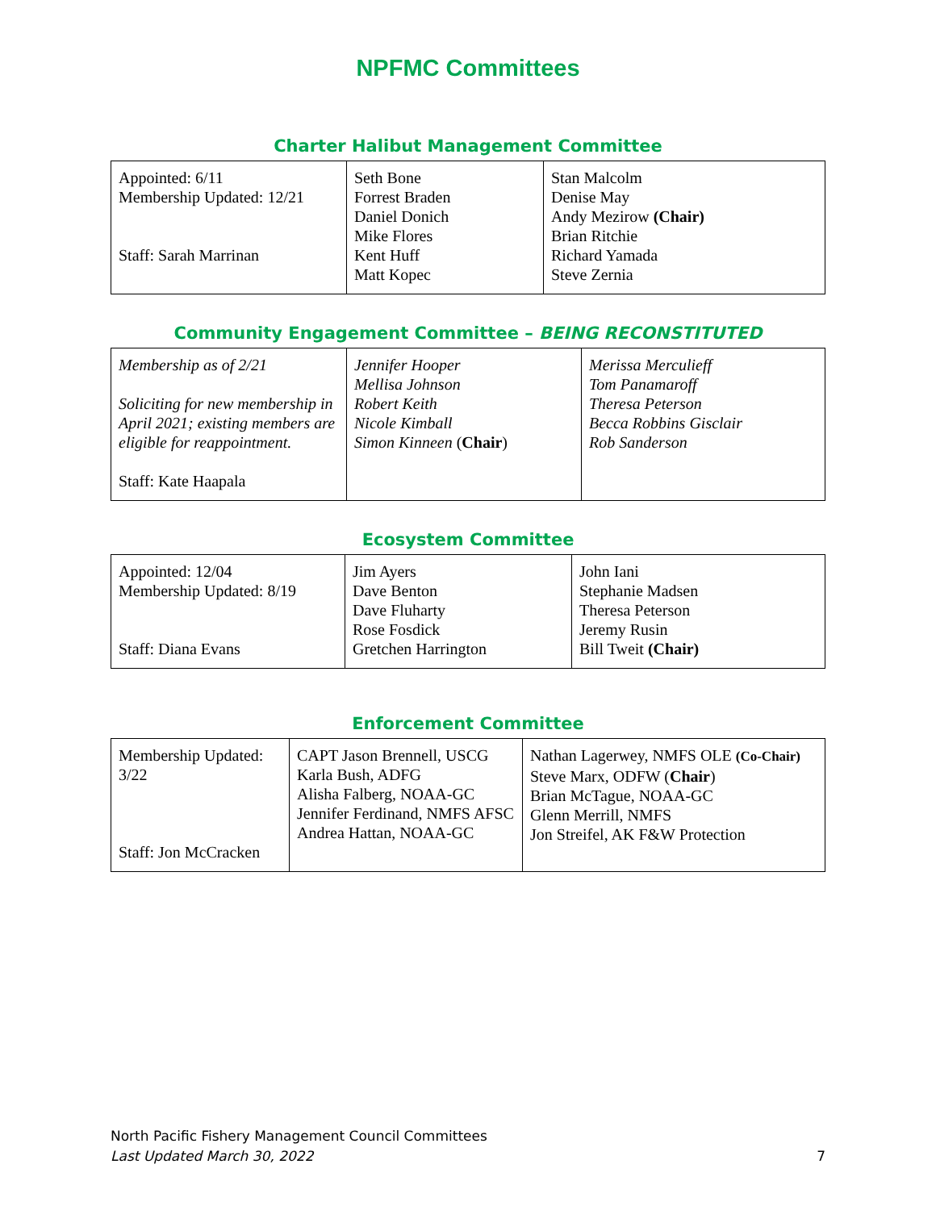NPFMC Committees
Charter Halibut Management Committee
| Appointed: 6/11 Membership Updated: 12/21 Staff: Sarah Marrinan | Seth Bone Forrest Braden Daniel Donich Mike Flores Kent Huff Matt Kopec | Stan Malcolm Denise May Andy Mezirow (Chair) Brian Ritchie Richard Yamada Steve Zernia |
Community Engagement Committee – BEING RECONSTITUTED
| Membership as of 2/21 Soliciting for new membership in April 2021; existing members are eligible for reappointment. Staff: Kate Haapala | Jennifer Hooper Mellisa Johnson Robert Keith Nicole Kimball Simon Kinneen ( Chair ) | Merissa Merculieff Tom Panamaroff Theresa Peterson Becca Robbins Gisclair Rob Sanderson |
Ecosystem Committee
| Appointed: 12/04 Membership Updated: 8/19 Staff: Diana Evans | Jim Ayers Dave Benton Dave Fluharty Rose Fosdick Gretchen Harrington | John Iani Stephanie Madsen Theresa Peterson Jeremy Rusin Bill Tweit (Chair) |
Enforcement Committee
| Membership Updated: 3/22 Staff: Jon McCracken | CAPT Jason Brennell, USCG Karla Bush, ADFG Alisha Falberg, NOAA-GC Jennifer Ferdinand, NMFS AFSC Andrea Hattan, NOAA-GC | Nathan Lagerwey, NMFS OLE (Co-Chair) Steve Marx, ODFW ( Chair ) Brian McTague, NOAA-GC Glenn Merrill, NMFS Jon Streifel, AK F&W Protection |
North Pacific Fishery Management Council Committees
Last Updated March 30, 2022
7